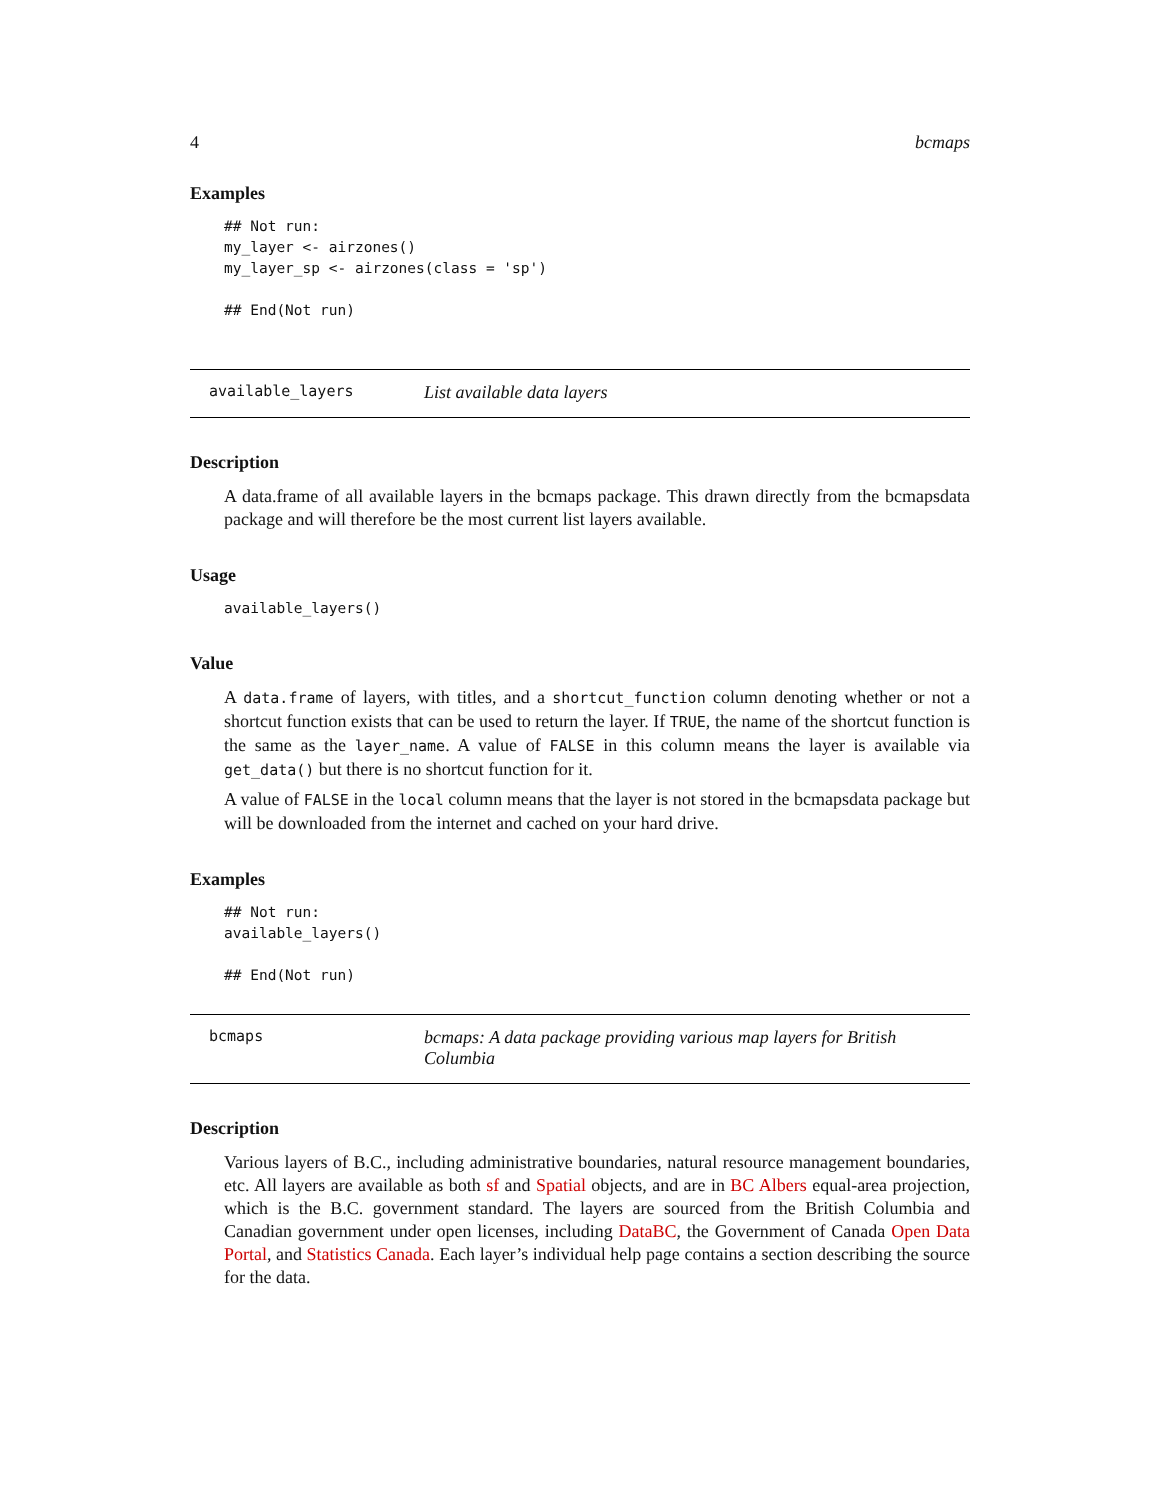4 bcmaps
Examples
## Not run:
my_layer <- airzones()
my_layer_sp <- airzones(class = 'sp')

## End(Not run)
available_layers
List available data layers
Description
A data.frame of all available layers in the bcmaps package. This drawn directly from the bcmapsdata package and will therefore be the most current list layers available.
Usage
available_layers()
Value
A data.frame of layers, with titles, and a shortcut_function column denoting whether or not a shortcut function exists that can be used to return the layer. If TRUE, the name of the shortcut function is the same as the layer_name. A value of FALSE in this column means the layer is available via get_data() but there is no shortcut function for it.
A value of FALSE in the local column means that the layer is not stored in the bcmapsdata package but will be downloaded from the internet and cached on your hard drive.
Examples
## Not run:
available_layers()

## End(Not run)
bcmaps
bcmaps: A data package providing various map layers for British Columbia
Description
Various layers of B.C., including administrative boundaries, natural resource management boundaries, etc. All layers are available as both sf and Spatial objects, and are in BC Albers equal-area projection, which is the B.C. government standard. The layers are sourced from the British Columbia and Canadian government under open licenses, including DataBC, the Government of Canada Open Data Portal, and Statistics Canada. Each layer’s individual help page contains a section describing the source for the data.